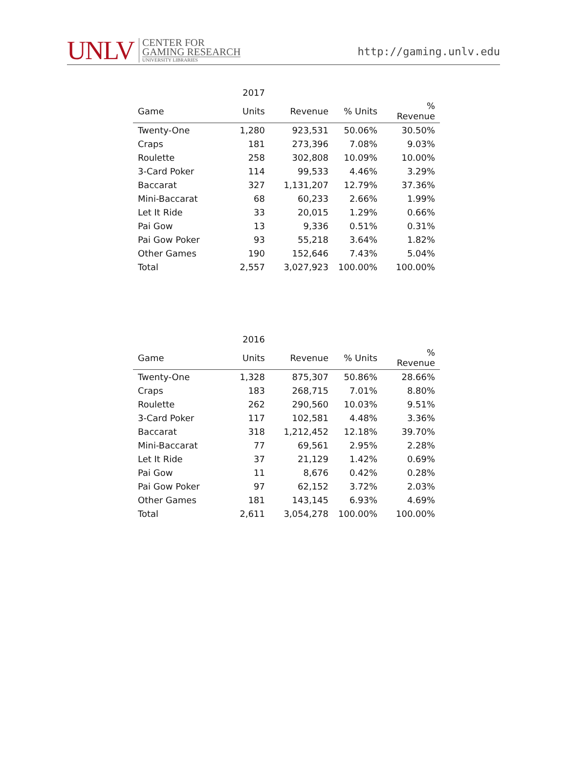UNLV
CENTER FOR
GAMING RESEARCH
UNIVERSITY LIBRARIES
http://gaming.unlv.edu
| | 2017 | | | |
| --- | --- | --- | --- | --- |
| Game | Units | Revenue | % Units | % Revenue |
| Twenty-One | 1,280 | 923,531 | 50.06% | 30.50% |
| Craps | 181 | 273,396 | 7.08% | 9.03% |
| Roulette | 258 | 302,808 | 10.09% | 10.00% |
| 3-Card Poker | 114 | 99,533 | 4.46% | 3.29% |
| Baccarat | 327 | 1,131,207 | 12.79% | 37.36% |
| Mini-Baccarat | 68 | 60,233 | 2.66% | 1.99% |
| Let It Ride | 33 | 20,015 | 1.29% | 0.66% |
| Pai Gow | 13 | 9,336 | 0.51% | 0.31% |
| Pai Gow Poker | 93 | 55,218 | 3.64% | 1.82% |
| Other Games | 190 | 152,646 | 7.43% | 5.04% |
| Total | 2,557 | 3,027,923 | 100.00% | 100.00% |
| | 2016 | | | |
| --- | --- | --- | --- | --- |
| Game | Units | Revenue | % Units | % Revenue |
| Twenty-One | 1,328 | 875,307 | 50.86% | 28.66% |
| Craps | 183 | 268,715 | 7.01% | 8.80% |
| Roulette | 262 | 290,560 | 10.03% | 9.51% |
| 3-Card Poker | 117 | 102,581 | 4.48% | 3.36% |
| Baccarat | 318 | 1,212,452 | 12.18% | 39.70% |
| Mini-Baccarat | 77 | 69,561 | 2.95% | 2.28% |
| Let It Ride | 37 | 21,129 | 1.42% | 0.69% |
| Pai Gow | 11 | 8,676 | 0.42% | 0.28% |
| Pai Gow Poker | 97 | 62,152 | 3.72% | 2.03% |
| Other Games | 181 | 143,145 | 6.93% | 4.69% |
| Total | 2,611 | 3,054,278 | 100.00% | 100.00% |